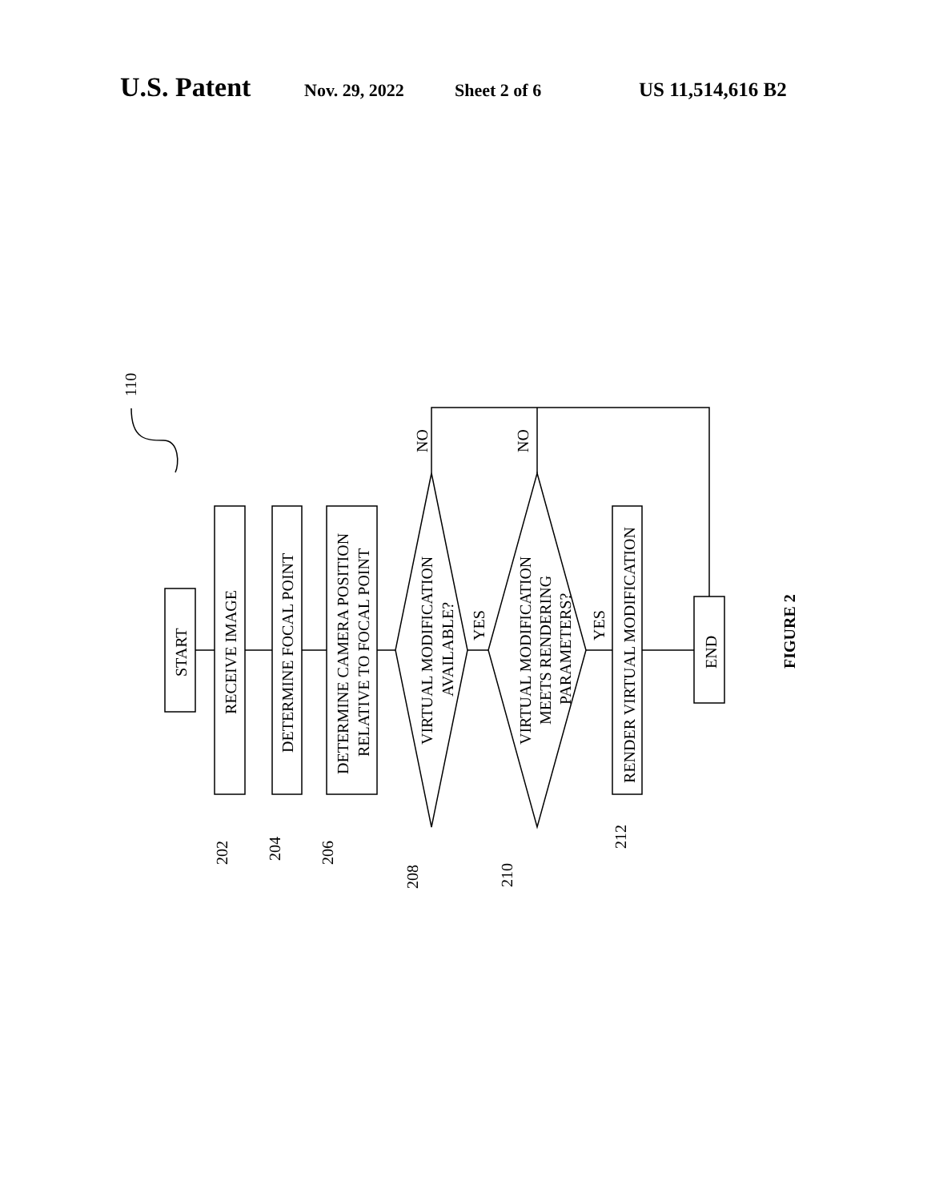U.S. Patent Nov. 29, 2022 Sheet 2 of 6 US 11,514,616 B2
START
RECEIVE IMAGE
DETERMINE FOCAL POINT
DETERMINE CAMERA POSITION
RELATIVE TO FOCAL POINT
VIRTUAL MODIFICATION
AVAILABLE?
VIRTUAL MODIFICATION
MEETS RENDERING
PARAMETERS?
RENDER VIRTUAL MODIFICATION
END
NO
NO
YES
YES
202
204
206
208
210
212
110
FIGURE 2